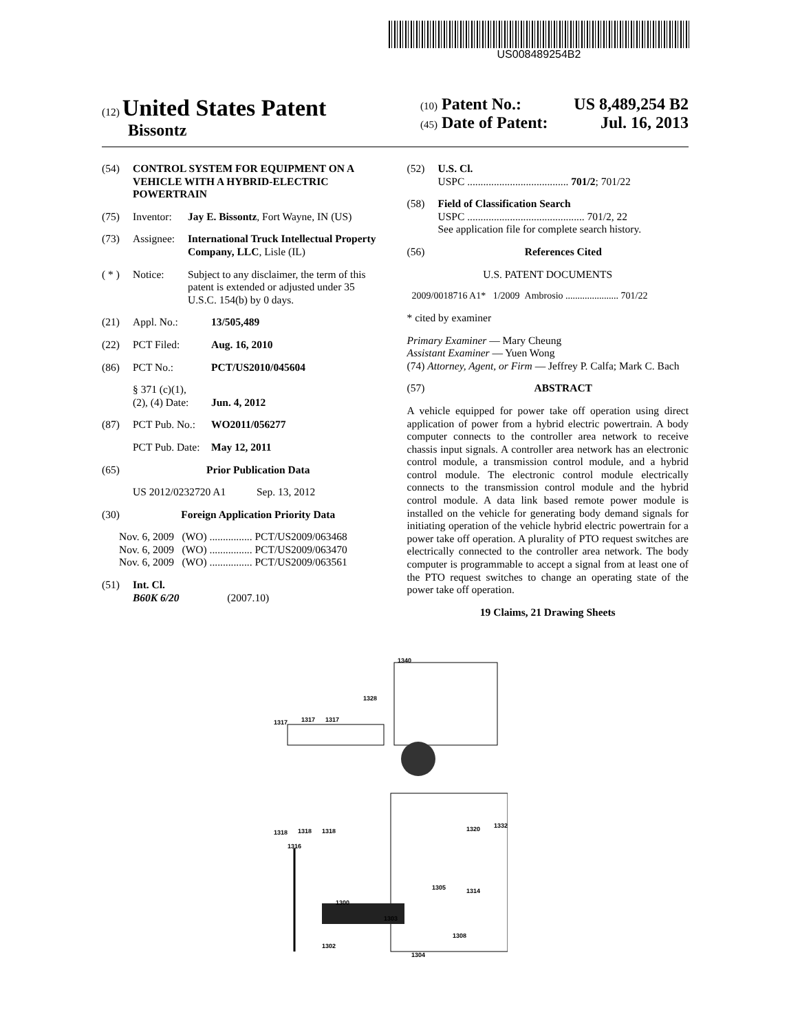US008489254B2
(12) United States Patent
Bissontz
(10) Patent No.: US 8,489,254 B2
(45) Date of Patent: Jul. 16, 2013
(54) CONTROL SYSTEM FOR EQUIPMENT ON A VEHICLE WITH A HYBRID-ELECTRIC POWERTRAIN
(75) Inventor: Jay E. Bissontz, Fort Wayne, IN (US)
(73) Assignee: International Truck Intellectual Property Company, LLC, Lisle (IL)
( * ) Notice: Subject to any disclaimer, the term of this patent is extended or adjusted under 35 U.S.C. 154(b) by 0 days.
(21) Appl. No.: 13/505,489
(22) PCT Filed: Aug. 16, 2010
(86) PCT No.: PCT/US2010/045604
§ 371 (c)(1),
(2), (4) Date:
Jun. 4, 2012
(87) PCT Pub. No.: WO2011/056277
PCT Pub. Date: May 12, 2011
(65) Prior Publication Data
US 2012/0232720 A1 Sep. 13, 2012
(30) Foreign Application Priority Data
Nov. 6, 2009 (WO) ................ PCT/US2009/063468
Nov. 6, 2009 (WO) ................ PCT/US2009/063470
Nov. 6, 2009 (WO) ................ PCT/US2009/063561
(51) Int. Cl.
B60K 6/20 (2007.10)
(52) U.S. Cl.
USPC ...................................... 701/2; 701/22
(58) Field of Classification Search
USPC ............................................ 701/2, 22
See application file for complete search history.
(56) References Cited
U.S. PATENT DOCUMENTS
2009/0018716 A1* 1/2009 Ambrosio ...................... 701/22
* cited by examiner
Primary Examiner — Mary Cheung
Assistant Examiner — Yuen Wong
(74) Attorney, Agent, or Firm — Jeffrey P. Calfa; Mark C. Bach
(57) ABSTRACT
A vehicle equipped for power take off operation using direct application of power from a hybrid electric powertrain. A body computer connects to the controller area network to receive chassis input signals. A controller area network has an electronic control module, a transmission control module, and a hybrid control module. The electronic control module electrically connects to the transmission control module and the hybrid control module. A data link based remote power module is installed on the vehicle for generating body demand signals for initiating operation of the vehicle hybrid electric powertrain for a power take off operation. A plurality of PTO request switches are electrically connected to the controller area network. The body computer is programmable to accept a signal from at least one of the PTO request switches to change an operating state of the power take off operation.
19 Claims, 21 Drawing Sheets
1340
1328
1317
1317
1317
1318
1318
1318
1316
1305
1314
1300
1303
1308
1302
1304
1332
1320